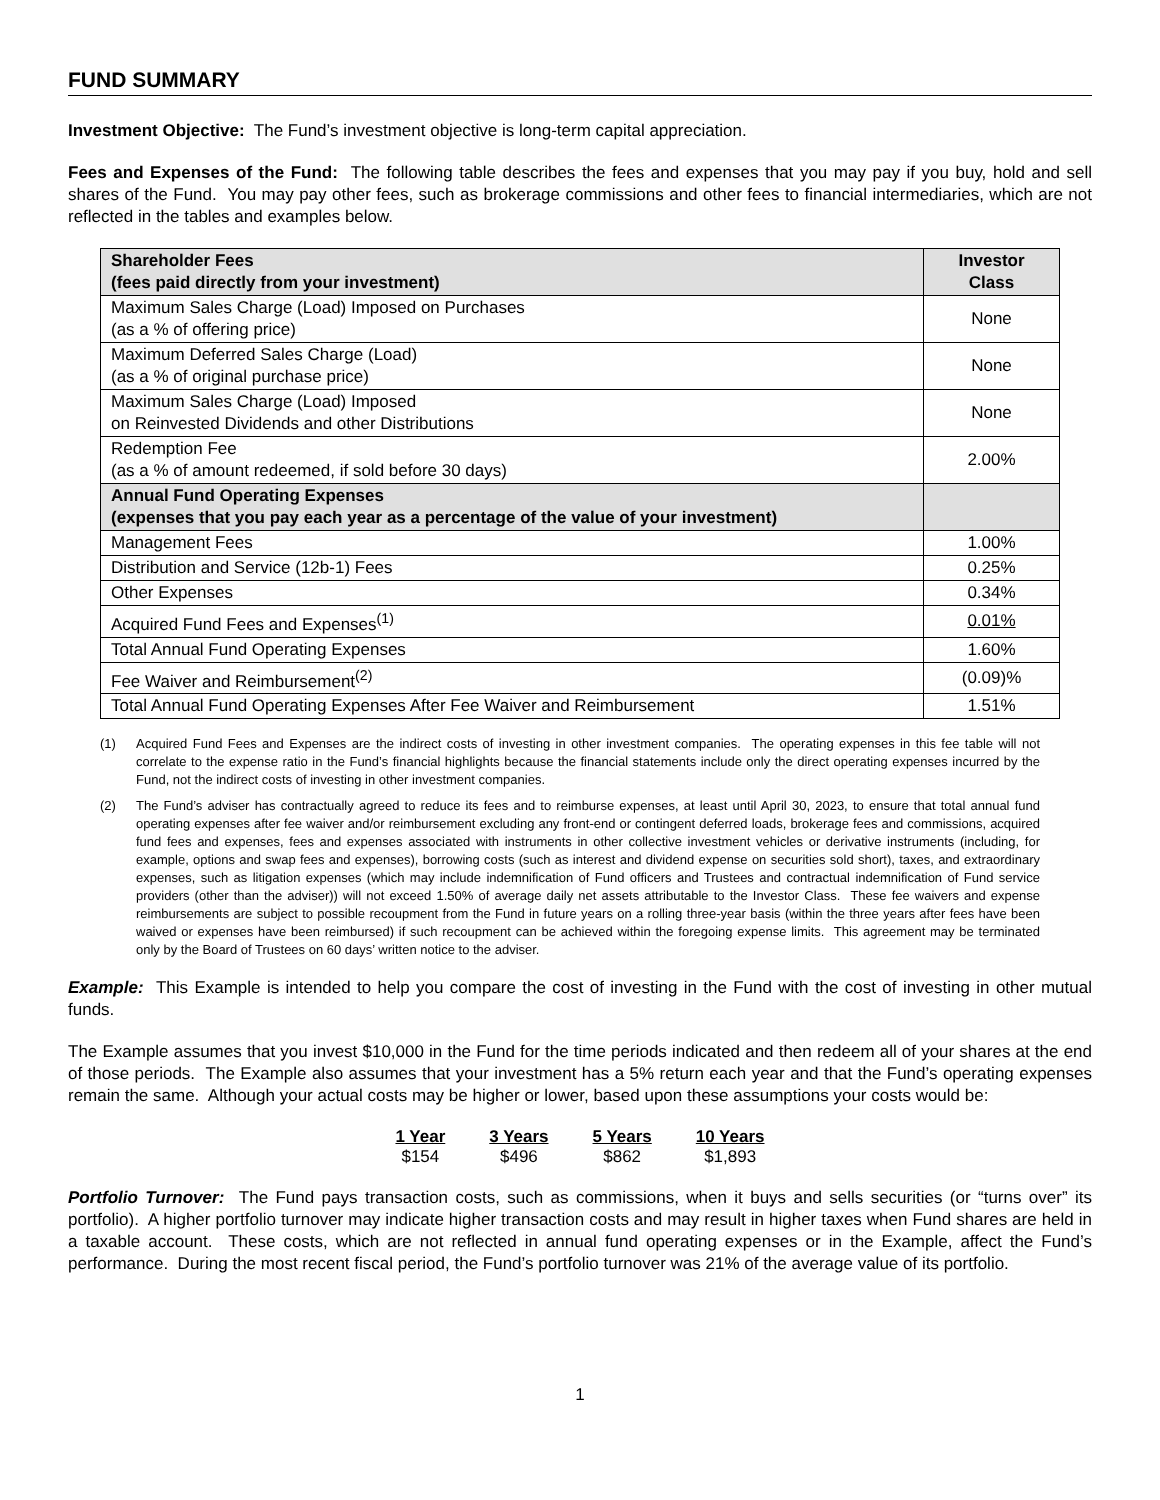FUND SUMMARY
Investment Objective: The Fund’s investment objective is long-term capital appreciation.
Fees and Expenses of the Fund: The following table describes the fees and expenses that you may pay if you buy, hold and sell shares of the Fund. You may pay other fees, such as brokerage commissions and other fees to financial intermediaries, which are not reflected in the tables and examples below.
| Shareholder Fees (fees paid directly from your investment) | Investor Class |
| --- | --- |
| Maximum Sales Charge (Load) Imposed on Purchases (as a % of offering price) | None |
| Maximum Deferred Sales Charge (Load) (as a % of original purchase price) | None |
| Maximum Sales Charge (Load) Imposed on Reinvested Dividends and other Distributions | None |
| Redemption Fee (as a % of amount redeemed, if sold before 30 days) | 2.00% |
| Annual Fund Operating Expenses (expenses that you pay each year as a percentage of the value of your investment) | |
| Management Fees | 1.00% |
| Distribution and Service (12b-1) Fees | 0.25% |
| Other Expenses | 0.34% |
| Acquired Fund Fees and Expenses<sup>(1)</sup> | 0.01% |
| Total Annual Fund Operating Expenses | 1.60% |
| Fee Waiver and Reimbursement<sup>(2)</sup> | (0.09)% |
| Total Annual Fund Operating Expenses After Fee Waiver and Reimbursement | 1.51% |
(1) Acquired Fund Fees and Expenses are the indirect costs of investing in other investment companies. The operating expenses in this fee table will not correlate to the expense ratio in the Fund’s financial highlights because the financial statements include only the direct operating expenses incurred by the Fund, not the indirect costs of investing in other investment companies.
(2) The Fund’s adviser has contractually agreed to reduce its fees and to reimburse expenses, at least until April 30, 2023, to ensure that total annual fund operating expenses after fee waiver and/or reimbursement excluding any front-end or contingent deferred loads, brokerage fees and commissions, acquired fund fees and expenses, fees and expenses associated with instruments in other collective investment vehicles or derivative instruments (including, for example, options and swap fees and expenses), borrowing costs (such as interest and dividend expense on securities sold short), taxes, and extraordinary expenses, such as litigation expenses (which may include indemnification of Fund officers and Trustees and contractual indemnification of Fund service providers (other than the adviser)) will not exceed 1.50% of average daily net assets attributable to the Investor Class. These fee waivers and expense reimbursements are subject to possible recoupment from the Fund in future years on a rolling three-year basis (within the three years after fees have been waived or expenses have been reimbursed) if such recoupment can be achieved within the foregoing expense limits. This agreement may be terminated only by the Board of Trustees on 60 days’ written notice to the adviser.
Example: This Example is intended to help you compare the cost of investing in the Fund with the cost of investing in other mutual funds.
The Example assumes that you invest $10,000 in the Fund for the time periods indicated and then redeem all of your shares at the end of those periods. The Example also assumes that your investment has a 5% return each year and that the Fund’s operating expenses remain the same. Although your actual costs may be higher or lower, based upon these assumptions your costs would be:
| 1 Year | 3 Years | 5 Years | 10 Years |
| --- | --- | --- | --- |
| $154 | $496 | $862 | $1,893 |
Portfolio Turnover: The Fund pays transaction costs, such as commissions, when it buys and sells securities (or “turns over” its portfolio). A higher portfolio turnover may indicate higher transaction costs and may result in higher taxes when Fund shares are held in a taxable account. These costs, which are not reflected in annual fund operating expenses or in the Example, affect the Fund’s performance. During the most recent fiscal period, the Fund’s portfolio turnover was 21% of the average value of its portfolio.
1